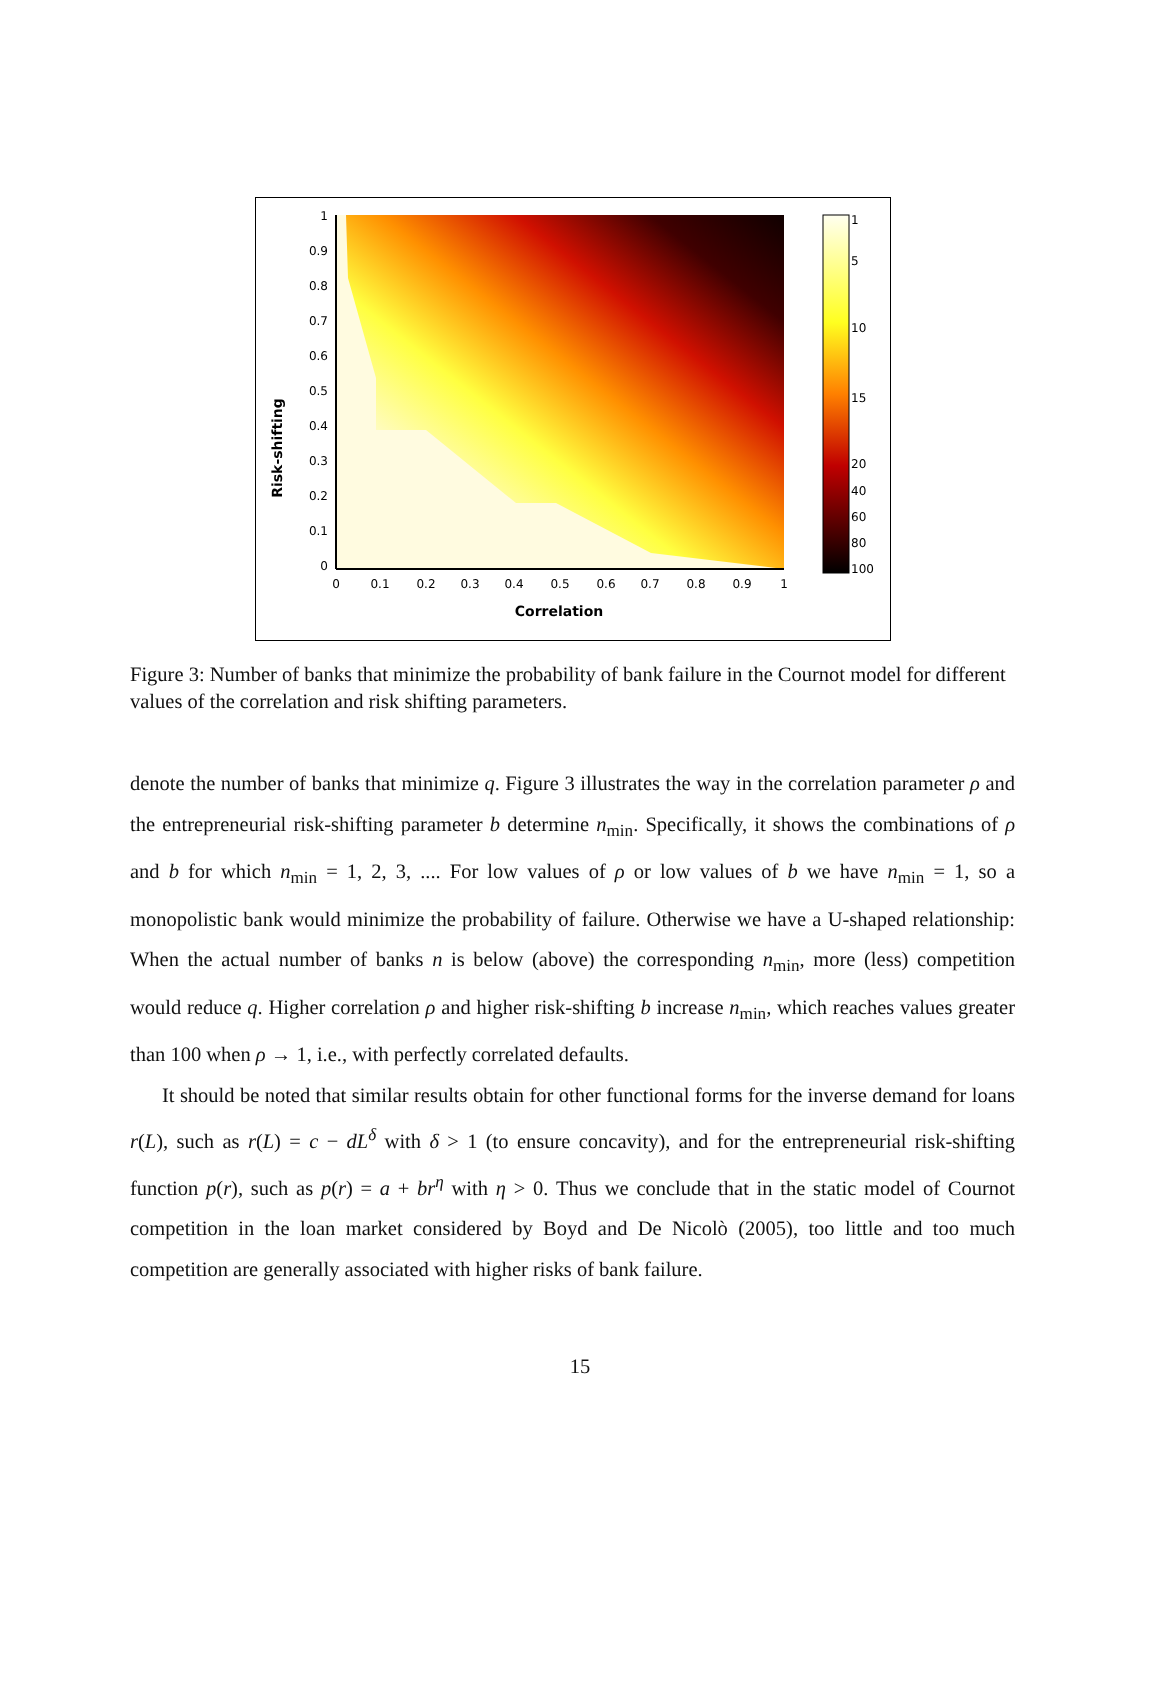Risk-shifting
Correlation
1
0.9
0.8
0.7
0.6
0.5
0.4
0.3
0.2
0.1
0
0
0.1
0.2
0.3
0.4
0.5
0.6
0.7
0.8
0.9
1
1
5
10
15
20
40
60
80
100
Figure 3: Number of banks that minimize the probability of bank failure in the Cournot model for different values of the correlation and risk shifting parameters.
denote the number of banks that minimize q. Figure 3 illustrates the way in the correlation parameter ρ and the entrepreneurial risk-shifting parameter b determine n<sub>min</sub>. Specifically, it shows the combinations of ρ and b for which n<sub>min</sub> = 1, 2, 3, .... For low values of ρ or low values of b we have n<sub>min</sub> = 1, so a monopolistic bank would minimize the probability of failure. Otherwise we have a U-shaped relationship: When the actual number of banks n is below (above) the corresponding n<sub>min</sub>, more (less) competition would reduce q. Higher correlation ρ and higher risk-shifting b increase n<sub>min</sub>, which reaches values greater than 100 when ρ → 1, i.e., with perfectly correlated defaults.
It should be noted that similar results obtain for other functional forms for the inverse demand for loans r(L), such as r(L) = c − dL<sup>δ</sup> with δ > 1 (to ensure concavity), and for the entrepreneurial risk-shifting function p(r), such as p(r) = a + br<sup>η</sup> with η > 0. Thus we conclude that in the static model of Cournot competition in the loan market considered by Boyd and De Nicolò (2005), too little and too much competition are generally associated with higher risks of bank failure.
15